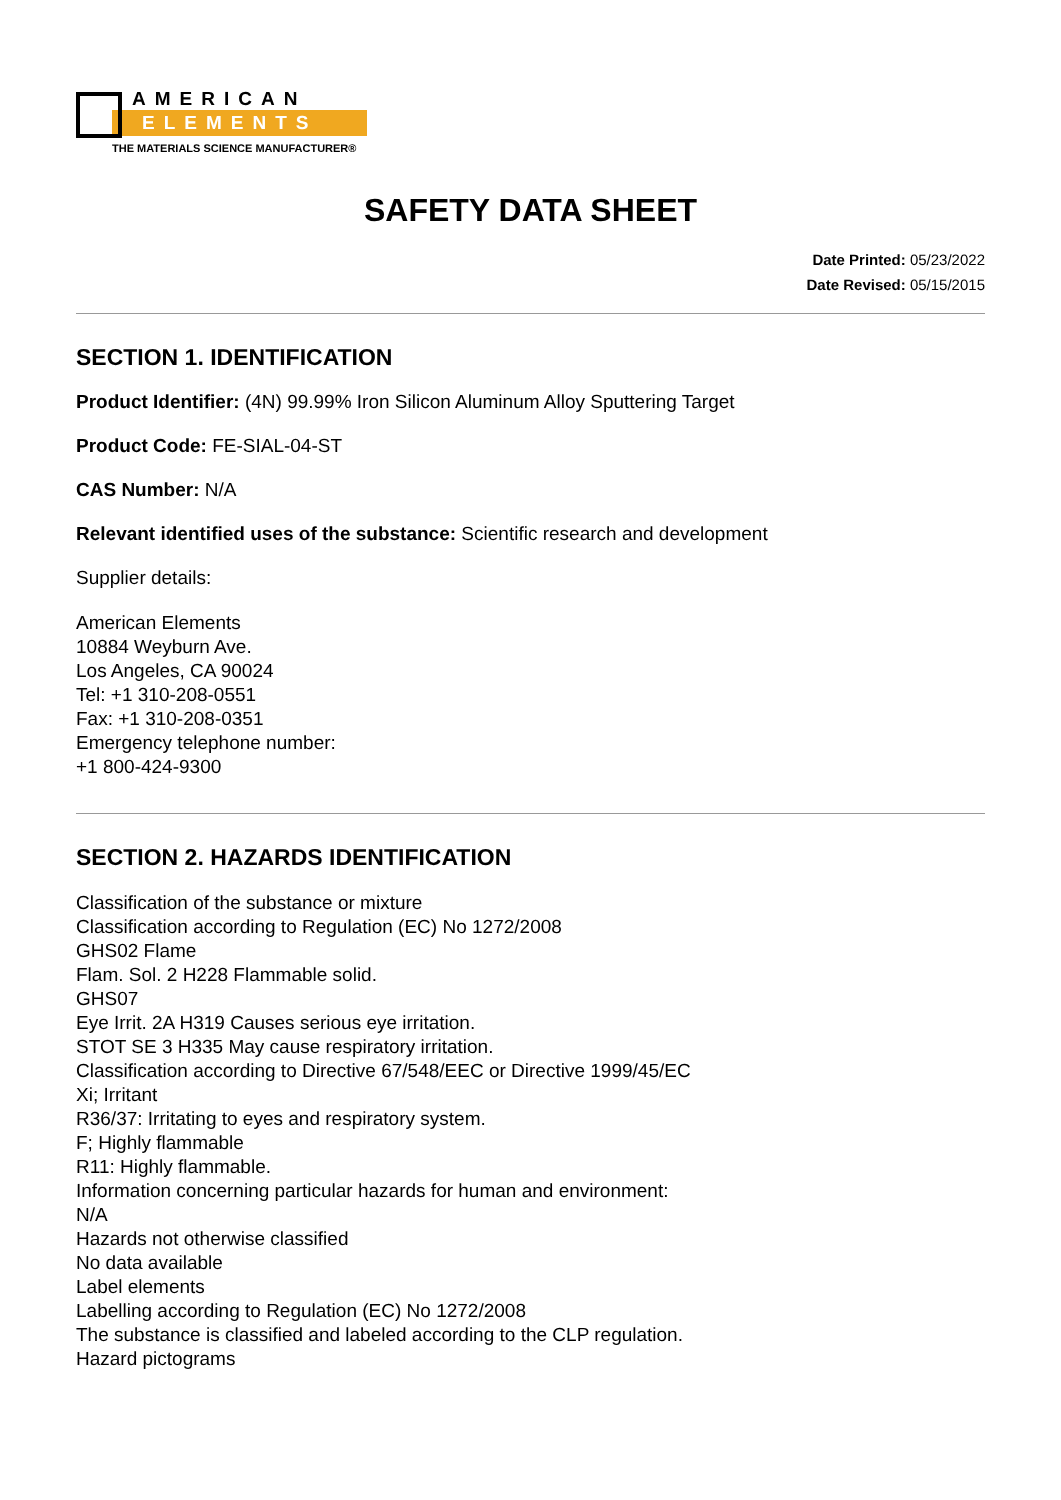AMERICAN
ELEMENTS
THE MATERIALS SCIENCE MANUFACTURER®
SAFETY DATA SHEET
Date Printed: 05/23/2022
Date Revised: 05/15/2015
SECTION 1. IDENTIFICATION
Product Identifier: (4N) 99.99% Iron Silicon Aluminum Alloy Sputtering Target
Product Code: FE-SIAL-04-ST
CAS Number: N/A
Relevant identified uses of the substance: Scientific research and development
Supplier details:
American Elements
10884 Weyburn Ave.
Los Angeles, CA 90024
Tel: +1 310-208-0551
Fax: +1 310-208-0351
Emergency telephone number:
+1 800-424-9300
SECTION 2. HAZARDS IDENTIFICATION
Classification of the substance or mixture
Classification according to Regulation (EC) No 1272/2008
GHS02 Flame
Flam. Sol. 2 H228 Flammable solid.
GHS07
Eye Irrit. 2A H319 Causes serious eye irritation.
STOT SE 3 H335 May cause respiratory irritation.
Classification according to Directive 67/548/EEC or Directive 1999/45/EC
Xi; Irritant
R36/37: Irritating to eyes and respiratory system.
F; Highly flammable
R11: Highly flammable.
Information concerning particular hazards for human and environment:
N/A
Hazards not otherwise classified
No data available
Label elements
Labelling according to Regulation (EC) No 1272/2008
The substance is classified and labeled according to the CLP regulation.
Hazard pictograms